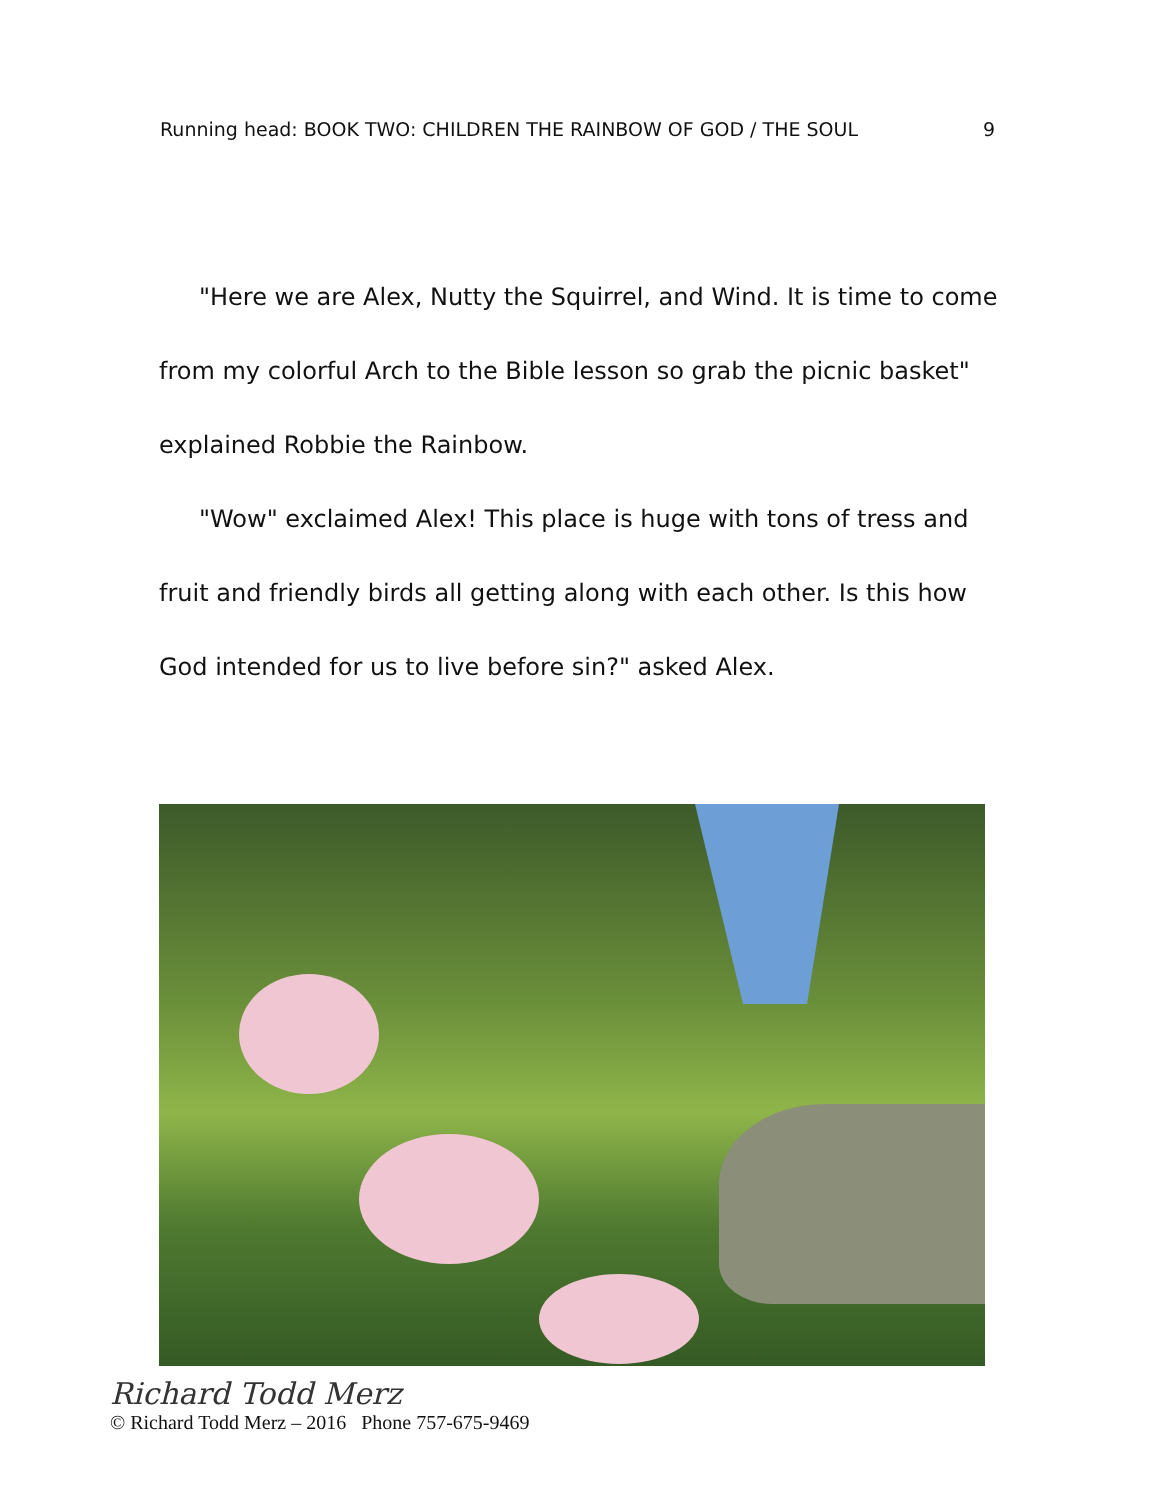Running head: BOOK TWO: CHILDREN THE RAINBOW OF GOD / THE SOUL 9
"Here we are Alex, Nutty the Squirrel, and Wind. It is time to come from my colorful Arch to the Bible lesson so grab the picnic basket" explained Robbie the Rainbow.
"Wow" exclaimed Alex! This place is huge with tons of tress and fruit and friendly birds all getting along with each other. Is this how God intended for us to live before sin?" asked Alex.
Richard Todd Merz
© Richard Todd Merz – 2016 Phone 757-675-9469